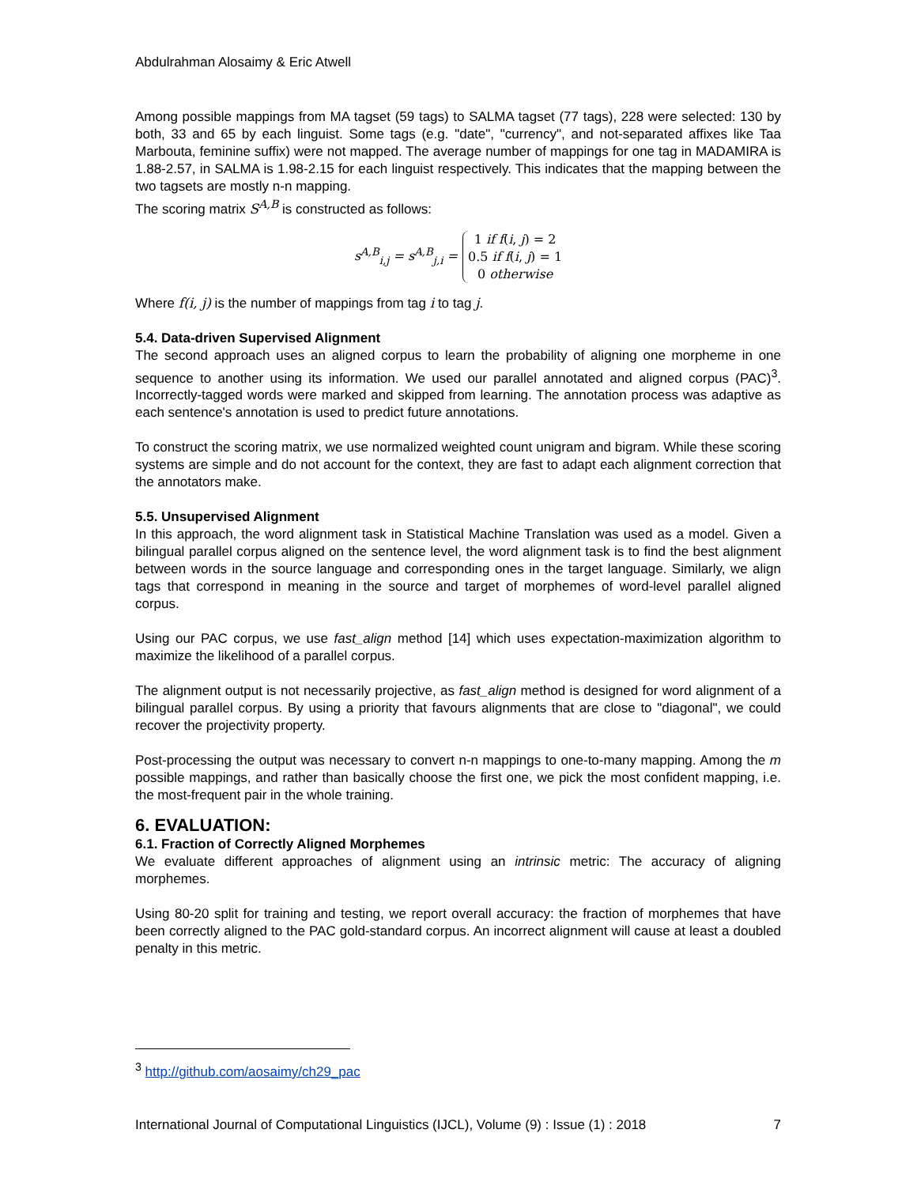Abdulrahman Alosaimy & Eric Atwell
Among possible mappings from MA tagset (59 tags) to SALMA tagset (77 tags), 228 were selected: 130 by both, 33 and 65 by each linguist. Some tags (e.g. "date", "currency", and not-separated affixes like Taa Marbouta, feminine suffix) were not mapped. The average number of mappings for one tag in MADAMIRA is 1.88-2.57, in SALMA is 1.98-2.15 for each linguist respectively. This indicates that the mapping between the two tagsets are mostly n-n mapping.
The scoring matrix S<sup>A,B</sup> is constructed as follows:
s<sup>A,B</sup><sub>i,j</sub> = s<sup>A,B</sup><sub>j,i</sub> =
1 if f(i, j) = 2
0.5 if f(i, j) = 1
0 otherwise
Where f(i, j) is the number of mappings from tag i to tag j.
5.4. Data-driven Supervised Alignment
The second approach uses an aligned corpus to learn the probability of aligning one morpheme in one sequence to another using its information. We used our parallel annotated and aligned corpus (PAC)<sup>3</sup>. Incorrectly-tagged words were marked and skipped from learning. The annotation process was adaptive as each sentence's annotation is used to predict future annotations.
To construct the scoring matrix, we use normalized weighted count unigram and bigram. While these scoring systems are simple and do not account for the context, they are fast to adapt each alignment correction that the annotators make.
5.5. Unsupervised Alignment
In this approach, the word alignment task in Statistical Machine Translation was used as a model. Given a bilingual parallel corpus aligned on the sentence level, the word alignment task is to find the best alignment between words in the source language and corresponding ones in the target language. Similarly, we align tags that correspond in meaning in the source and target of morphemes of word-level parallel aligned corpus.
Using our PAC corpus, we use fast_align method [14] which uses expectation-maximization algorithm to maximize the likelihood of a parallel corpus.
The alignment output is not necessarily projective, as fast_align method is designed for word alignment of a bilingual parallel corpus. By using a priority that favours alignments that are close to "diagonal", we could recover the projectivity property.
Post-processing the output was necessary to convert n-n mappings to one-to-many mapping. Among the m possible mappings, and rather than basically choose the first one, we pick the most confident mapping, i.e. the most-frequent pair in the whole training.
6. EVALUATION:
6.1. Fraction of Correctly Aligned Morphemes
We evaluate different approaches of alignment using an intrinsic metric: The accuracy of aligning morphemes.
Using 80-20 split for training and testing, we report overall accuracy: the fraction of morphemes that have been correctly aligned to the PAC gold-standard corpus. An incorrect alignment will cause at least a doubled penalty in this metric.
<sup>3</sup> http://github.com/aosaimy/ch29_pac
International Journal of Computational Linguistics (IJCL), Volume (9) : Issue (1) : 2018 7